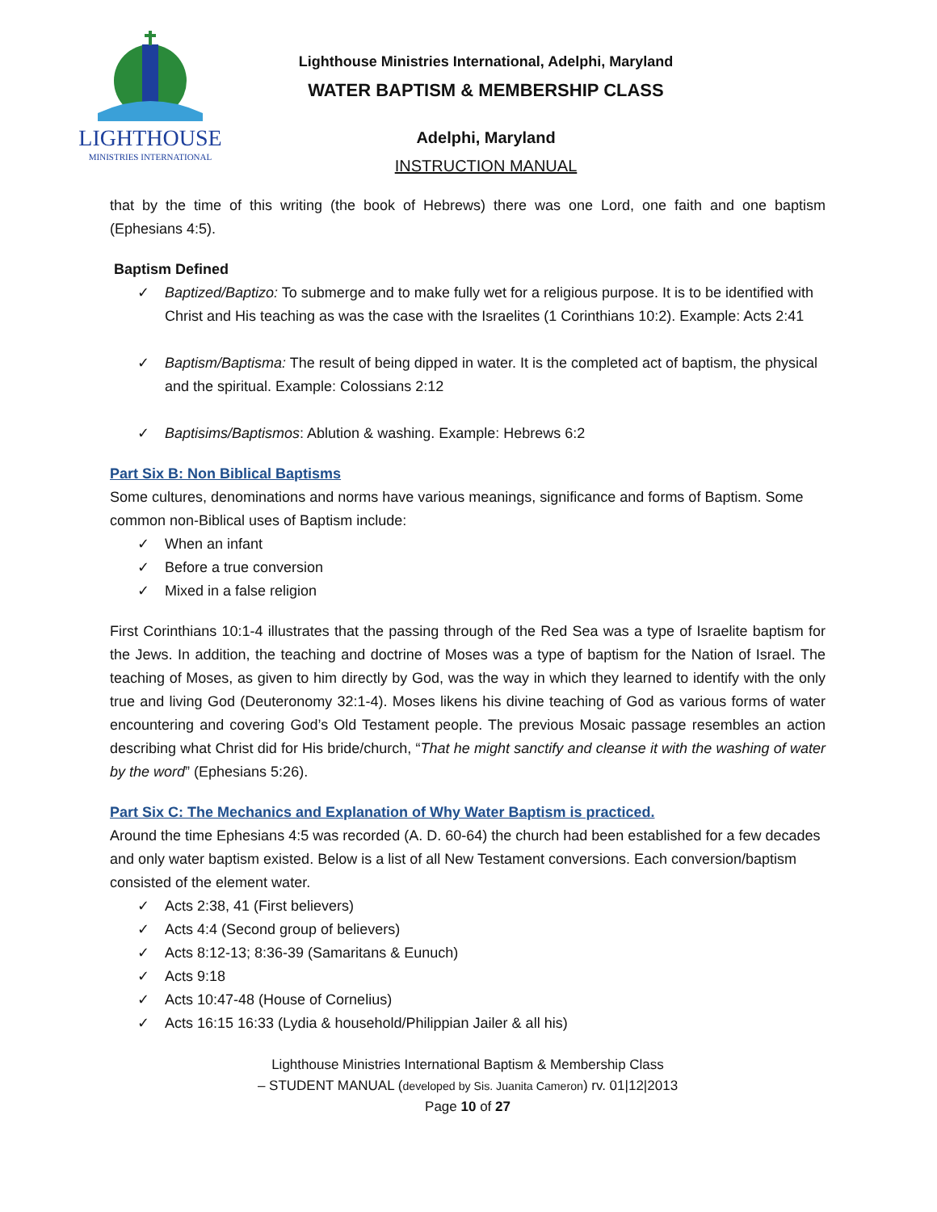LIGHTHOUSE
MINISTRIES INTERNATIONAL
Lighthouse Ministries International, Adelphi, Maryland
WATER BAPTISM & MEMBERSHIP CLASS
Adelphi, Maryland
INSTRUCTION MANUAL
that by the time of this writing (the book of Hebrews) there was one Lord, one faith and one baptism (Ephesians 4:5).
Baptism Defined
✓ Baptized/Baptizo: To submerge and to make fully wet for a religious purpose. It is to be identified with Christ and His teaching as was the case with the Israelites (1 Corinthians 10:2). Example: Acts 2:41
✓ Baptism/Baptisma: The result of being dipped in water. It is the completed act of baptism, the physical and the spiritual. Example: Colossians 2:12
✓ Baptisims/Baptismos: Ablution & washing. Example: Hebrews 6:2
Part Six B: Non Biblical Baptisms
Some cultures, denominations and norms have various meanings, significance and forms of Baptism. Some common non-Biblical uses of Baptism include:
✓ When an infant
✓ Before a true conversion
✓ Mixed in a false religion
First Corinthians 10:1-4 illustrates that the passing through of the Red Sea was a type of Israelite baptism for the Jews. In addition, the teaching and doctrine of Moses was a type of baptism for the Nation of Israel. The teaching of Moses, as given to him directly by God, was the way in which they learned to identify with the only true and living God (Deuteronomy 32:1-4). Moses likens his divine teaching of God as various forms of water encountering and covering God’s Old Testament people. The previous Mosaic passage resembles an action describing what Christ did for His bride/church, “That he might sanctify and cleanse it with the washing of water by the word” (Ephesians 5:26).
Part Six C: The Mechanics and Explanation of Why Water Baptism is practiced.
Around the time Ephesians 4:5 was recorded (A. D. 60-64) the church had been established for a few decades and only water baptism existed. Below is a list of all New Testament conversions. Each conversion/baptism consisted of the element water.
✓ Acts 2:38, 41 (First believers)
✓ Acts 4:4 (Second group of believers)
✓ Acts 8:12-13; 8:36-39 (Samaritans & Eunuch)
✓ Acts 9:18
✓ Acts 10:47-48 (House of Cornelius)
✓ Acts 16:15 16:33 (Lydia & household/Philippian Jailer & all his)
Lighthouse Ministries International Baptism & Membership Class
– STUDENT MANUAL (developed by Sis. Juanita Cameron) rv. 01|12|2013
Page 10 of 27